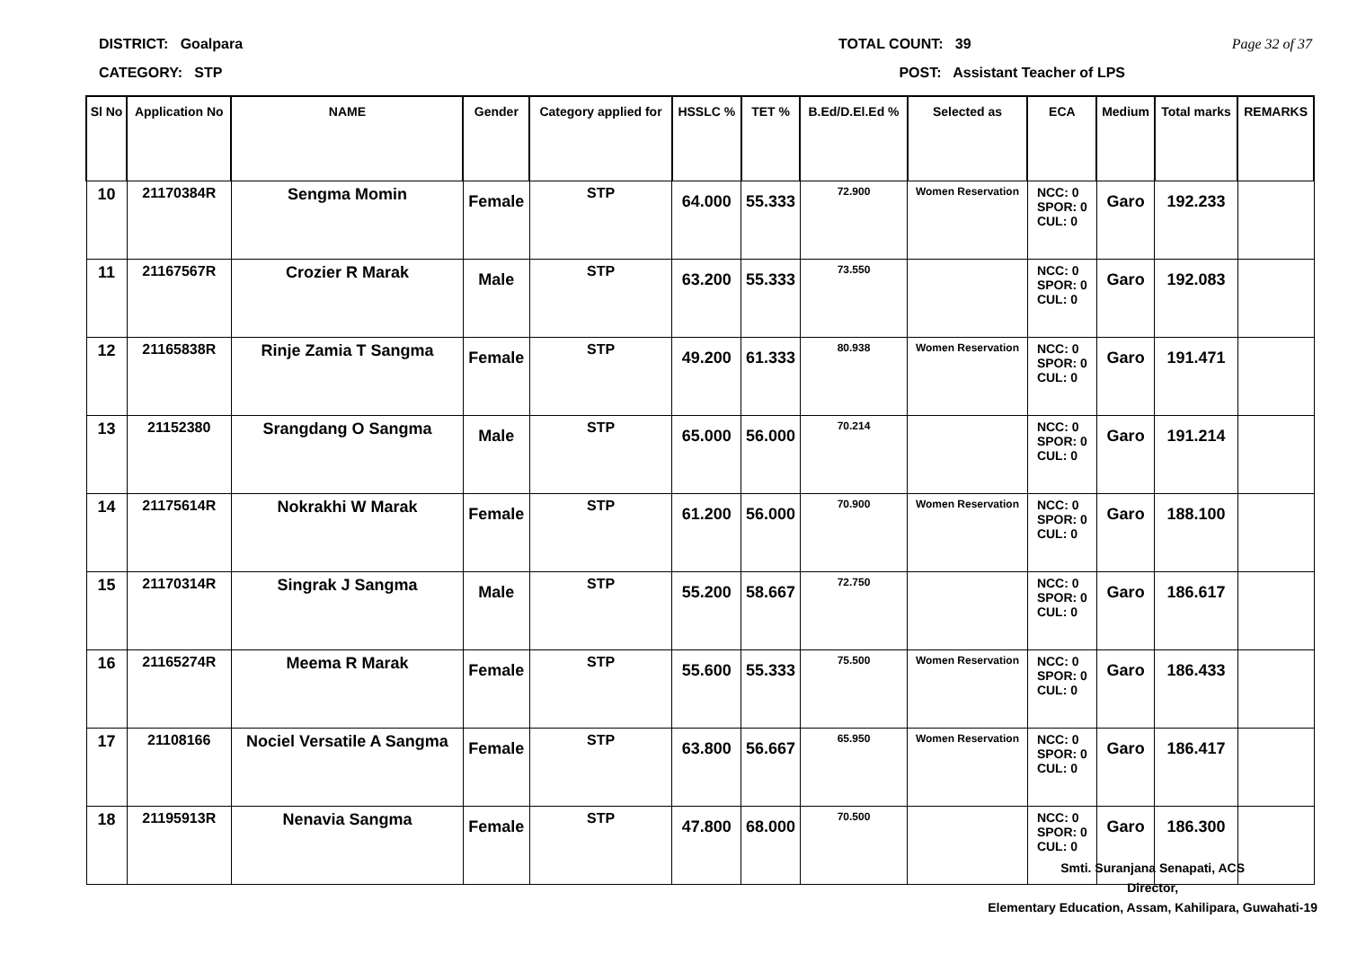DISTRICT: Goalpara TOTAL COUNT: 39 Page 32 of 37
CATEGORY: STP POST: Assistant Teacher of LPS
| Sl No | Application No | NAME | Gender | Category applied for | HSSLC % | TET % | B.Ed/D.El.Ed % | Selected as | ECA | Medium | Total marks | REMARKS |
| --- | --- | --- | --- | --- | --- | --- | --- | --- | --- | --- | --- | --- |
| 10 | 21170384R | Sengma Momin | Female | STP | 64.000 | 55.333 | 72.900 | Women Reservation | NCC: 0 SPOR: 0 CUL: 0 | Garo | 192.233 | |
| 11 | 21167567R | Crozier R Marak | Male | STP | 63.200 | 55.333 | 73.550 | | NCC: 0 SPOR: 0 CUL: 0 | Garo | 192.083 | |
| 12 | 21165838R | Rinje Zamia T Sangma | Female | STP | 49.200 | 61.333 | 80.938 | Women Reservation | NCC: 0 SPOR: 0 CUL: 0 | Garo | 191.471 | |
| 13 | 21152380 | Srangdang O Sangma | Male | STP | 65.000 | 56.000 | 70.214 | | NCC: 0 SPOR: 0 CUL: 0 | Garo | 191.214 | |
| 14 | 21175614R | Nokrakhi W Marak | Female | STP | 61.200 | 56.000 | 70.900 | Women Reservation | NCC: 0 SPOR: 0 CUL: 0 | Garo | 188.100 | |
| 15 | 21170314R | Singrak J Sangma | Male | STP | 55.200 | 58.667 | 72.750 | | NCC: 0 SPOR: 0 CUL: 0 | Garo | 186.617 | |
| 16 | 21165274R | Meema R Marak | Female | STP | 55.600 | 55.333 | 75.500 | Women Reservation | NCC: 0 SPOR: 0 CUL: 0 | Garo | 186.433 | |
| 17 | 21108166 | Nociel Versatile A Sangma | Female | STP | 63.800 | 56.667 | 65.950 | Women Reservation | NCC: 0 SPOR: 0 CUL: 0 | Garo | 186.417 | |
| 18 | 21195913R | Nenavia Sangma | Female | STP | 47.800 | 68.000 | 70.500 | | NCC: 0 SPOR: 0 CUL: 0 | Garo | 186.300 | |
Smti. Suranjana Senapati, ACS
Director,
Elementary Education, Assam, Kahilipara, Guwahati-19